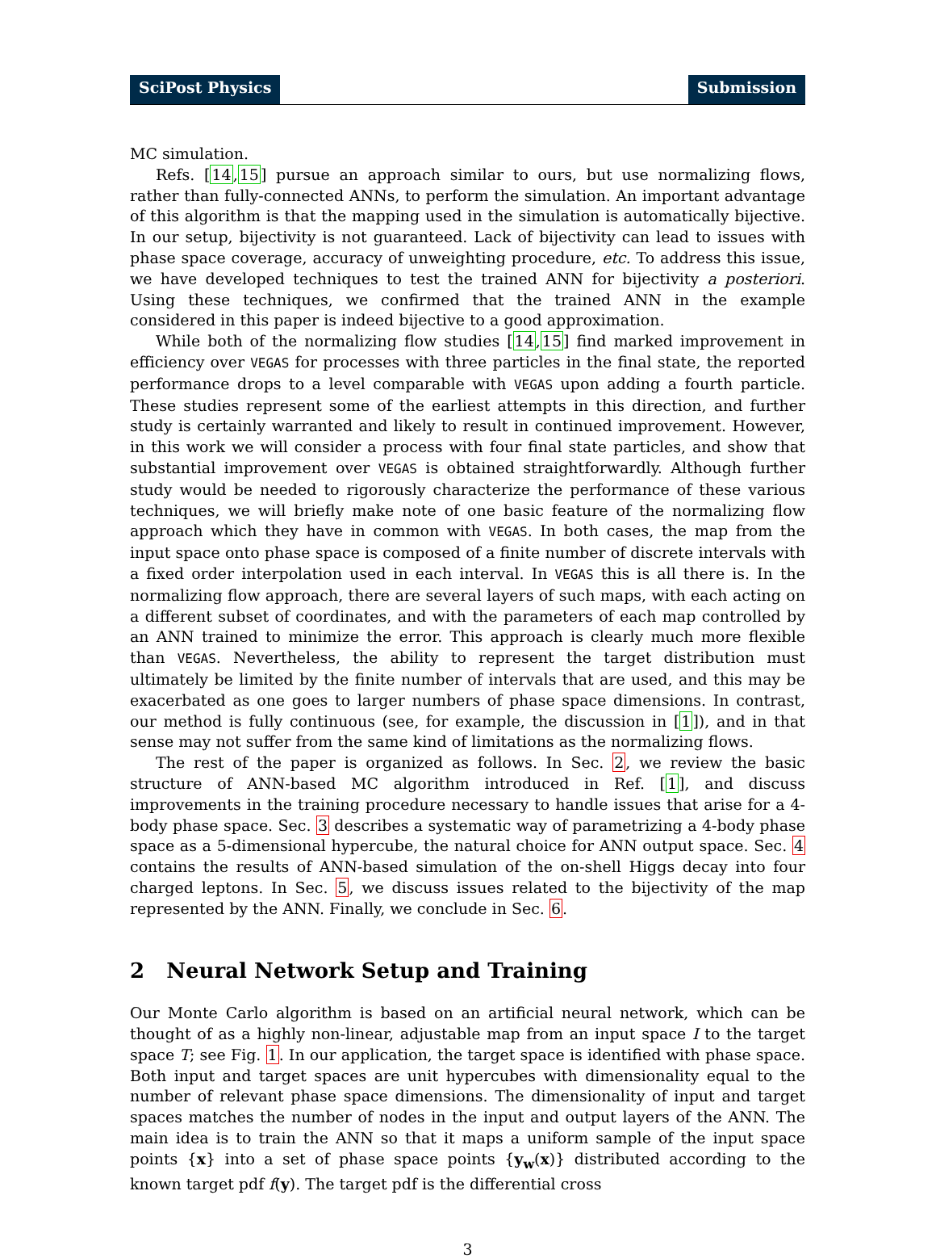SciPost Physics Submission
MC simulation.
Refs. [14,15] pursue an approach similar to ours, but use normalizing flows, rather than fully-connected ANNs, to perform the simulation. An important advantage of this algorithm is that the mapping used in the simulation is automatically bijective. In our setup, bijectivity is not guaranteed. Lack of bijectivity can lead to issues with phase space coverage, accuracy of unweighting procedure, etc. To address this issue, we have developed techniques to test the trained ANN for bijectivity a posteriori. Using these techniques, we confirmed that the trained ANN in the example considered in this paper is indeed bijective to a good approximation.
While both of the normalizing flow studies [14,15] find marked improvement in efficiency over VEGAS for processes with three particles in the final state, the reported performance drops to a level comparable with VEGAS upon adding a fourth particle. These studies represent some of the earliest attempts in this direction, and further study is certainly warranted and likely to result in continued improvement. However, in this work we will consider a process with four final state particles, and show that substantial improvement over VEGAS is obtained straightforwardly. Although further study would be needed to rigorously characterize the performance of these various techniques, we will briefly make note of one basic feature of the normalizing flow approach which they have in common with VEGAS. In both cases, the map from the input space onto phase space is composed of a finite number of discrete intervals with a fixed order interpolation used in each interval. In VEGAS this is all there is. In the normalizing flow approach, there are several layers of such maps, with each acting on a different subset of coordinates, and with the parameters of each map controlled by an ANN trained to minimize the error. This approach is clearly much more flexible than VEGAS. Nevertheless, the ability to represent the target distribution must ultimately be limited by the finite number of intervals that are used, and this may be exacerbated as one goes to larger numbers of phase space dimensions. In contrast, our method is fully continuous (see, for example, the discussion in [1]), and in that sense may not suffer from the same kind of limitations as the normalizing flows.
The rest of the paper is organized as follows. In Sec. 2, we review the basic structure of ANN-based MC algorithm introduced in Ref. [1], and discuss improvements in the training procedure necessary to handle issues that arise for a 4-body phase space. Sec. 3 describes a systematic way of parametrizing a 4-body phase space as a 5-dimensional hypercube, the natural choice for ANN output space. Sec. 4 contains the results of ANN-based simulation of the on-shell Higgs decay into four charged leptons. In Sec. 5, we discuss issues related to the bijectivity of the map represented by the ANN. Finally, we conclude in Sec. 6.
2 Neural Network Setup and Training
Our Monte Carlo algorithm is based on an artificial neural network, which can be thought of as a highly non-linear, adjustable map from an input space I to the target space T; see Fig. 1. In our application, the target space is identified with phase space. Both input and target spaces are unit hypercubes with dimensionality equal to the number of relevant phase space dimensions. The dimensionality of input and target spaces matches the number of nodes in the input and output layers of the ANN. The main idea is to train the ANN so that it maps a uniform sample of the input space points {x} into a set of phase space points {y<sub>w</sub>(x)} distributed according to the known target pdf f(y). The target pdf is the differential cross
3